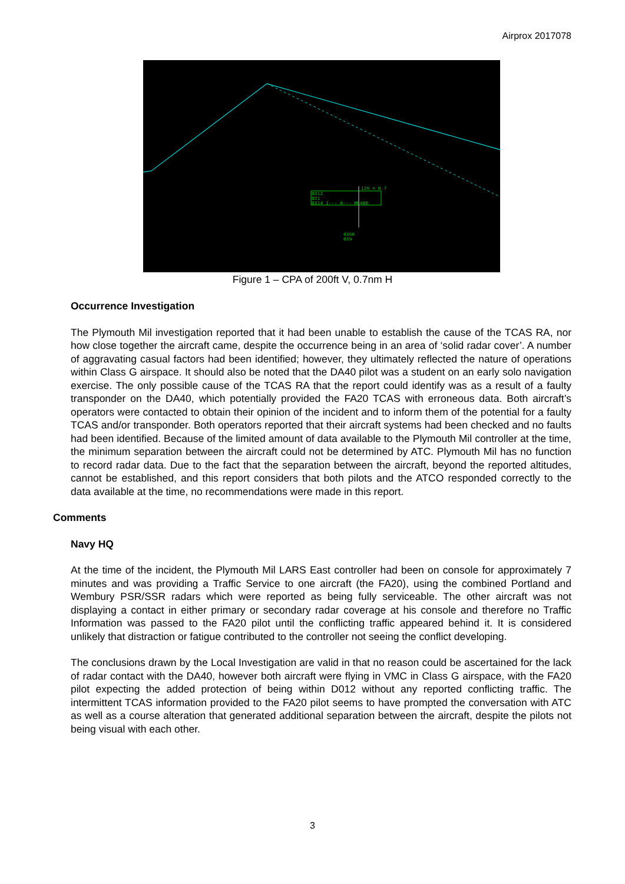Airprox 2017078
0412
021
G114 I--- H--- R0400
129 = 0.7
6160
019
Figure 1 – CPA of 200ft V, 0.7nm H
Occurrence Investigation
The Plymouth Mil investigation reported that it had been unable to establish the cause of the TCAS RA, nor how close together the aircraft came, despite the occurrence being in an area of ‘solid radar cover’. A number of aggravating casual factors had been identified; however, they ultimately reflected the nature of operations within Class G airspace. It should also be noted that the DA40 pilot was a student on an early solo navigation exercise. The only possible cause of the TCAS RA that the report could identify was as a result of a faulty transponder on the DA40, which potentially provided the FA20 TCAS with erroneous data. Both aircraft’s operators were contacted to obtain their opinion of the incident and to inform them of the potential for a faulty TCAS and/or transponder. Both operators reported that their aircraft systems had been checked and no faults had been identified. Because of the limited amount of data available to the Plymouth Mil controller at the time, the minimum separation between the aircraft could not be determined by ATC. Plymouth Mil has no function to record radar data. Due to the fact that the separation between the aircraft, beyond the reported altitudes, cannot be established, and this report considers that both pilots and the ATCO responded correctly to the data available at the time, no recommendations were made in this report.
Comments
Navy HQ
At the time of the incident, the Plymouth Mil LARS East controller had been on console for approximately 7 minutes and was providing a Traffic Service to one aircraft (the FA20), using the combined Portland and Wembury PSR/SSR radars which were reported as being fully serviceable. The other aircraft was not displaying a contact in either primary or secondary radar coverage at his console and therefore no Traffic Information was passed to the FA20 pilot until the conflicting traffic appeared behind it. It is considered unlikely that distraction or fatigue contributed to the controller not seeing the conflict developing.
The conclusions drawn by the Local Investigation are valid in that no reason could be ascertained for the lack of radar contact with the DA40, however both aircraft were flying in VMC in Class G airspace, with the FA20 pilot expecting the added protection of being within D012 without any reported conflicting traffic. The intermittent TCAS information provided to the FA20 pilot seems to have prompted the conversation with ATC as well as a course alteration that generated additional separation between the aircraft, despite the pilots not being visual with each other.
3